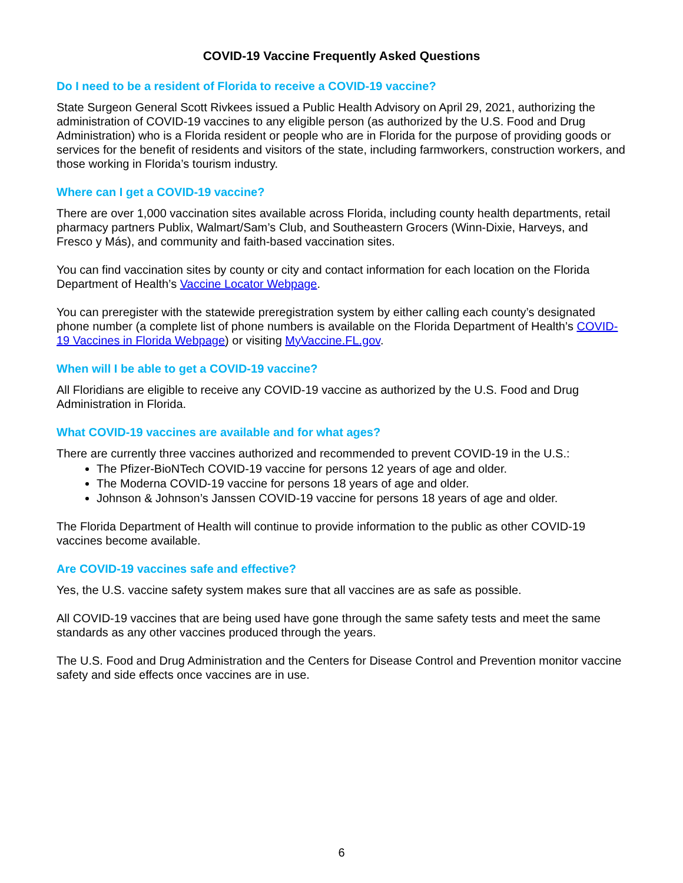COVID-19 Vaccine Frequently Asked Questions
Do I need to be a resident of Florida to receive a COVID-19 vaccine?
State Surgeon General Scott Rivkees issued a Public Health Advisory on April 29, 2021, authorizing the administration of COVID-19 vaccines to any eligible person (as authorized by the U.S. Food and Drug Administration) who is a Florida resident or people who are in Florida for the purpose of providing goods or services for the benefit of residents and visitors of the state, including farmworkers, construction workers, and those working in Florida’s tourism industry.
Where can I get a COVID-19 vaccine?
There are over 1,000 vaccination sites available across Florida, including county health departments, retail pharmacy partners Publix, Walmart/Sam’s Club, and Southeastern Grocers (Winn-Dixie, Harveys, and Fresco y Más), and community and faith-based vaccination sites.
You can find vaccination sites by county or city and contact information for each location on the Florida Department of Health’s Vaccine Locator Webpage.
You can preregister with the statewide preregistration system by either calling each county’s designated phone number (a complete list of phone numbers is available on the Florida Department of Health’s COVID-19 Vaccines in Florida Webpage) or visiting MyVaccine.FL.gov.
When will I be able to get a COVID-19 vaccine?
All Floridians are eligible to receive any COVID-19 vaccine as authorized by the U.S. Food and Drug Administration in Florida.
What COVID-19 vaccines are available and for what ages?
There are currently three vaccines authorized and recommended to prevent COVID-19 in the U.S.:
The Pfizer-BioNTech COVID-19 vaccine for persons 12 years of age and older.
The Moderna COVID-19 vaccine for persons 18 years of age and older.
Johnson & Johnson’s Janssen COVID-19 vaccine for persons 18 years of age and older.
The Florida Department of Health will continue to provide information to the public as other COVID-19 vaccines become available.
Are COVID-19 vaccines safe and effective?
Yes, the U.S. vaccine safety system makes sure that all vaccines are as safe as possible.
All COVID-19 vaccines that are being used have gone through the same safety tests and meet the same standards as any other vaccines produced through the years.
The U.S. Food and Drug Administration and the Centers for Disease Control and Prevention monitor vaccine safety and side effects once vaccines are in use.
6